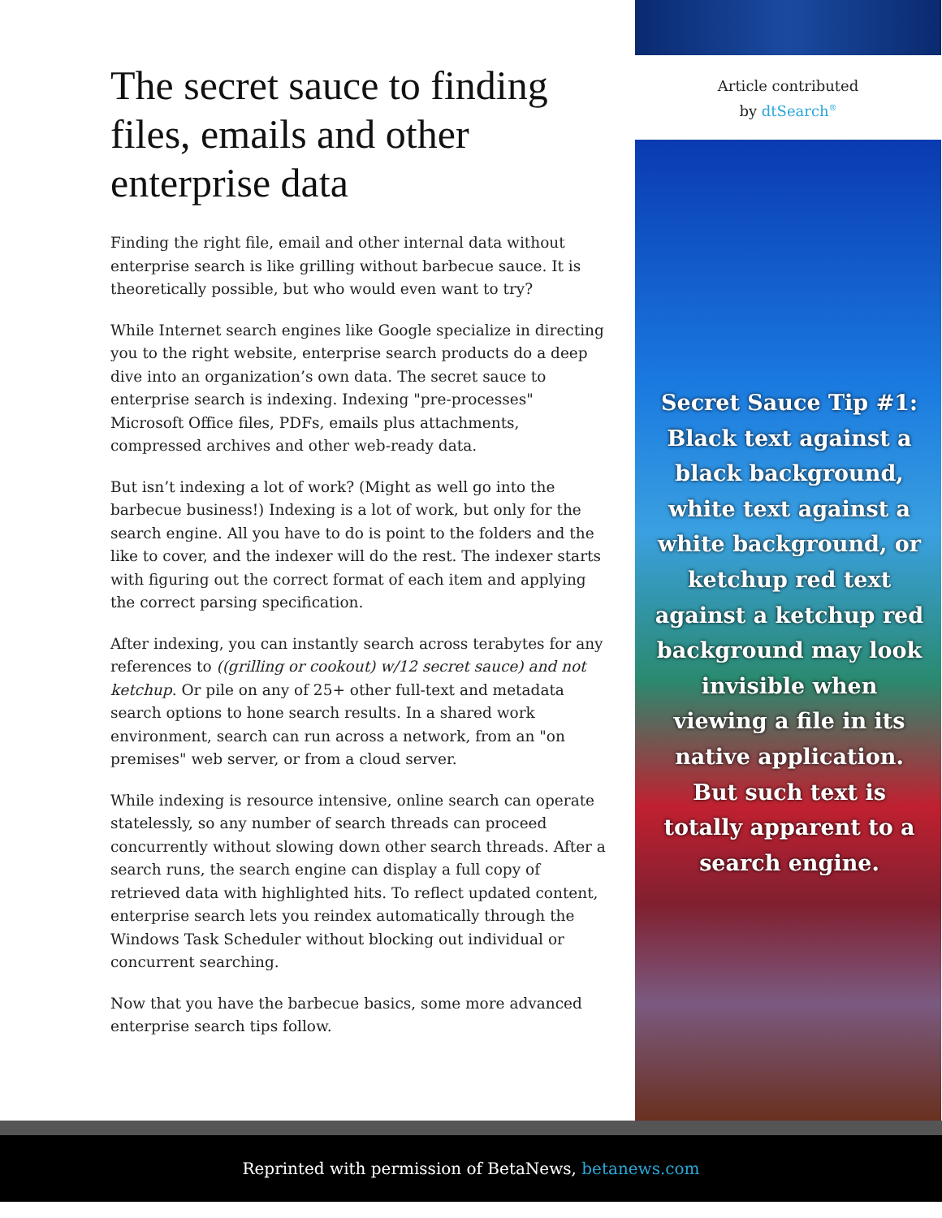The secret sauce to finding files, emails and other enterprise data
Finding the right file, email and other internal data without enterprise search is like grilling without barbecue sauce. It is theoretically possible, but who would even want to try?
While Internet search engines like Google specialize in directing you to the right website, enterprise search products do a deep dive into an organization’s own data. The secret sauce to enterprise search is indexing. Indexing "pre-processes" Microsoft Office files, PDFs, emails plus attachments, compressed archives and other web-ready data.
But isn’t indexing a lot of work? (Might as well go into the barbecue business!) Indexing is a lot of work, but only for the search engine. All you have to do is point to the folders and the like to cover, and the indexer will do the rest. The indexer starts with figuring out the correct format of each item and applying the correct parsing specification.
After indexing, you can instantly search across terabytes for any references to ((grilling or cookout) w/12 secret sauce) and not ketchup. Or pile on any of 25+ other full-text and metadata search options to hone search results. In a shared work environment, search can run across a network, from an "on premises" web server, or from a cloud server.
While indexing is resource intensive, online search can operate statelessly, so any number of search threads can proceed concurrently without slowing down other search threads. After a search runs, the search engine can display a full copy of retrieved data with highlighted hits. To reflect updated content, enterprise search lets you reindex automatically through the Windows Task Scheduler without blocking out individual or concurrent searching.
Now that you have the barbecue basics, some more advanced enterprise search tips follow.
Article contributed
by dtSearch<sup>®</sup>
Secret Sauce Tip #1: Black text against a black background, white text against a white background, or ketchup red text against a ketchup red background may look invisible when viewing a file in its native application. But such text is totally apparent to a search engine.
Reprinted with permission of BetaNews, betanews.com